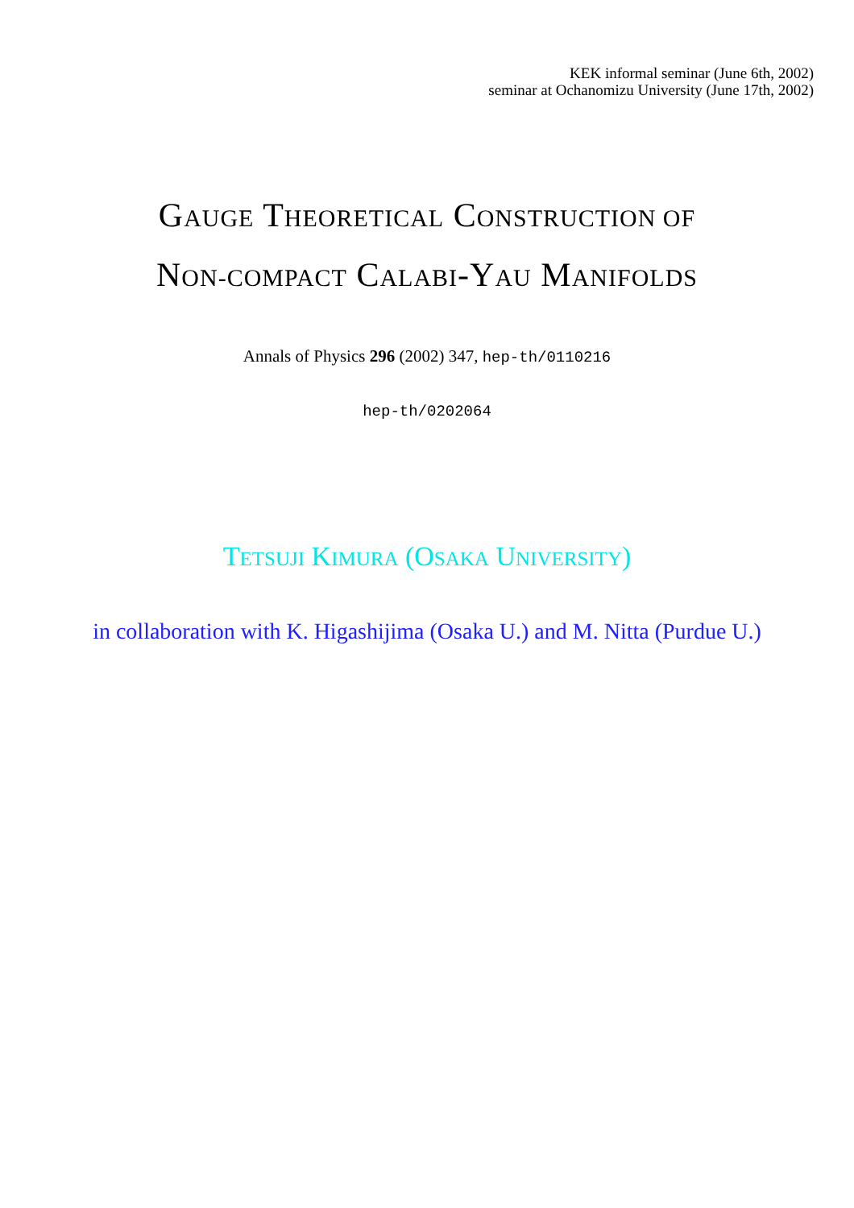KEK informal seminar (June 6th, 2002)
seminar at Ochanomizu University (June 17th, 2002)
GAUGE THEORETICAL CONSTRUCTION OF
NON-COMPACT CALABI-YAU MANIFOLDS
Annals of Physics 296 (2002) 347, hep-th/0110216
hep-th/0202064
TETSUJI KIMURA (OSAKA UNIVERSITY)
in collaboration with K. Higashijima (Osaka U.) and M. Nitta (Purdue U.)